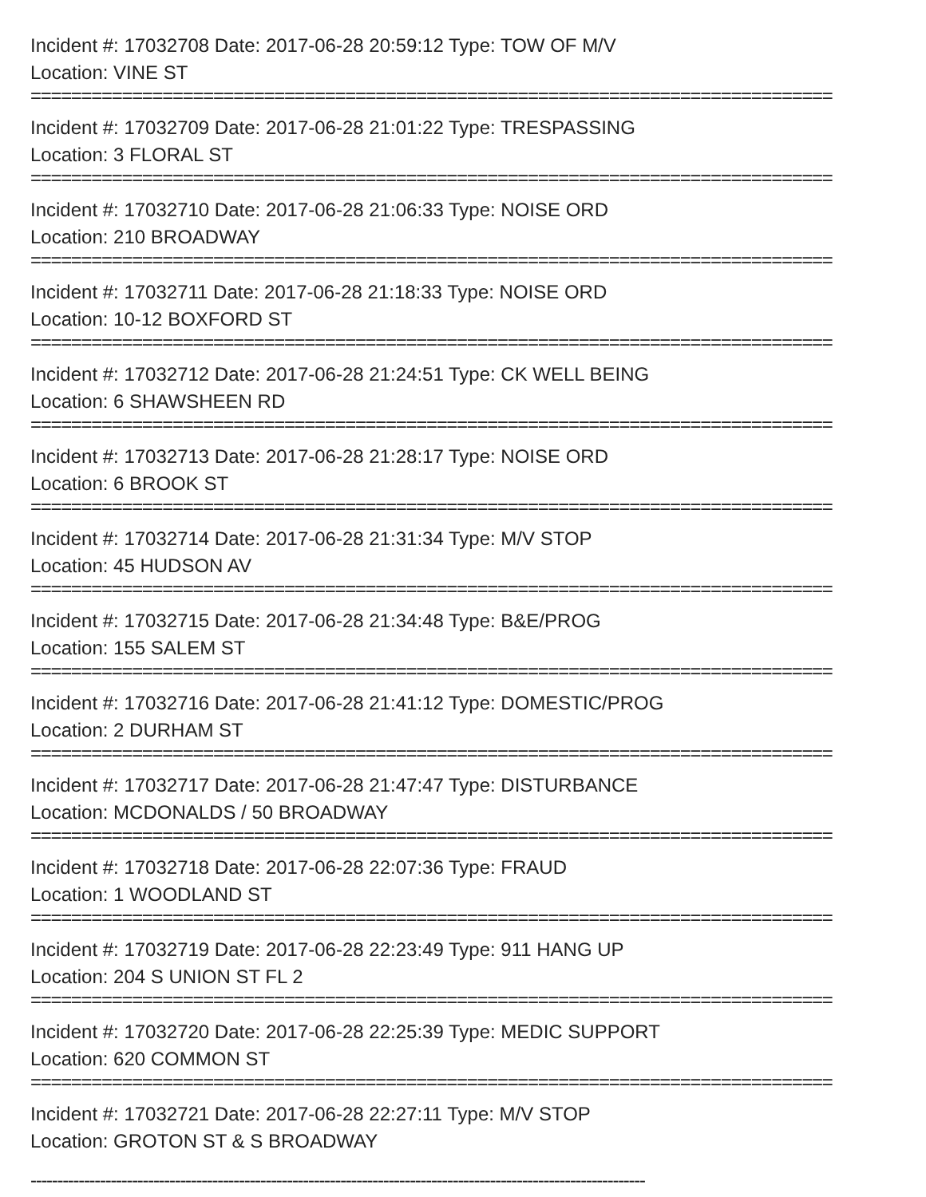Incident #: 17032708 Date: 2017-06-28 20:59:12 Type: TOW OF M/V
Location: VINE ST
===============================================================================
Incident #: 17032709 Date: 2017-06-28 21:01:22 Type: TRESPASSING
Location: 3 FLORAL ST
===============================================================================
Incident #: 17032710 Date: 2017-06-28 21:06:33 Type: NOISE ORD
Location: 210 BROADWAY
===============================================================================
Incident #: 17032711 Date: 2017-06-28 21:18:33 Type: NOISE ORD
Location: 10-12 BOXFORD ST
===============================================================================
Incident #: 17032712 Date: 2017-06-28 21:24:51 Type: CK WELL BEING
Location: 6 SHAWSHEEN RD
===============================================================================
Incident #: 17032713 Date: 2017-06-28 21:28:17 Type: NOISE ORD
Location: 6 BROOK ST
===============================================================================
Incident #: 17032714 Date: 2017-06-28 21:31:34 Type: M/V STOP
Location: 45 HUDSON AV
===============================================================================
Incident #: 17032715 Date: 2017-06-28 21:34:48 Type: B&E/PROG
Location: 155 SALEM ST
===============================================================================
Incident #: 17032716 Date: 2017-06-28 21:41:12 Type: DOMESTIC/PROG
Location: 2 DURHAM ST
===============================================================================
Incident #: 17032717 Date: 2017-06-28 21:47:47 Type: DISTURBANCE
Location: MCDONALDS / 50 BROADWAY
===============================================================================
Incident #: 17032718 Date: 2017-06-28 22:07:36 Type: FRAUD
Location: 1 WOODLAND ST
===============================================================================
Incident #: 17032719 Date: 2017-06-28 22:23:49 Type: 911 HANG UP
Location: 204 S UNION ST FL 2
===============================================================================
Incident #: 17032720 Date: 2017-06-28 22:25:39 Type: MEDIC SUPPORT
Location: 620 COMMON ST
===============================================================================
Incident #: 17032721 Date: 2017-06-28 22:27:11 Type: M/V STOP
Location: GROTON ST & S BROADWAY
-------------------------------------------------------------------------------------------------------------------